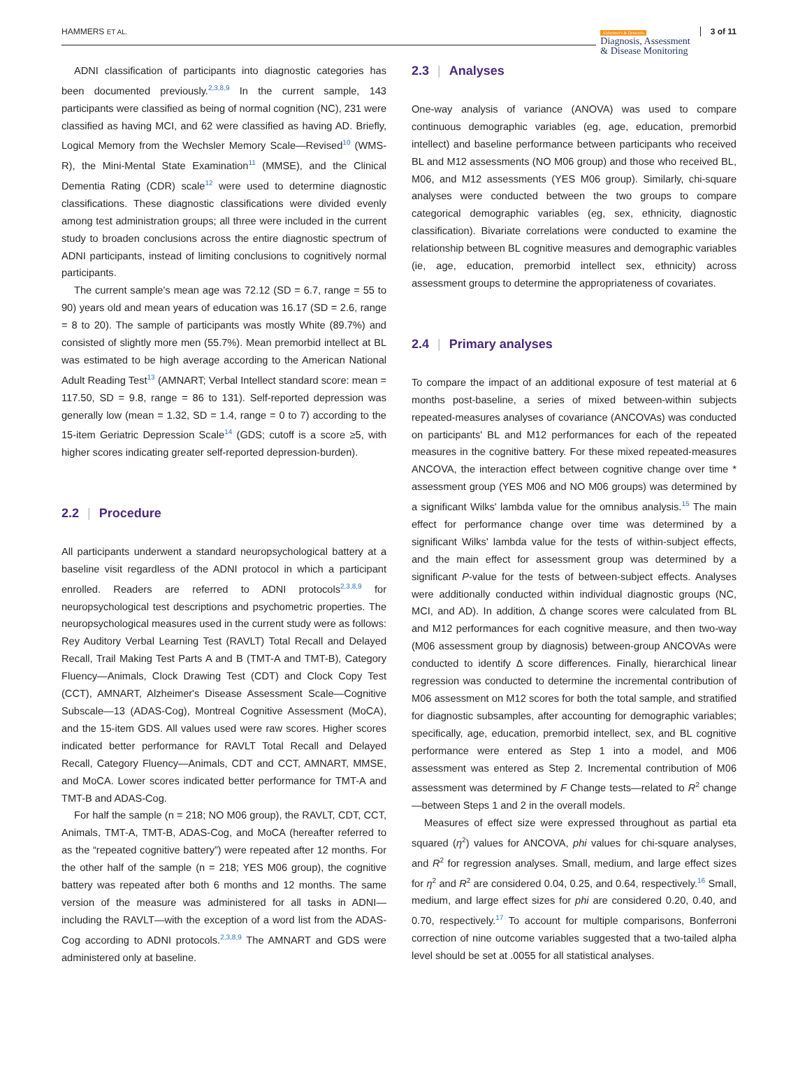HAMMERS ET AL.
Alzheimer's & Dementia
Diagnosis, Assessment
& Disease Monitoring
3 of 11
ADNI classification of participants into diagnostic categories has been documented previously.<sup>2,3,8,9</sup> In the current sample, 143 participants were classified as being of normal cognition (NC), 231 were classified as having MCI, and 62 were classified as having AD. Briefly, Logical Memory from the Wechsler Memory Scale—Revised<sup>10</sup> (WMS-R), the Mini-Mental State Examination<sup>11</sup> (MMSE), and the Clinical Dementia Rating (CDR) scale<sup>12</sup> were used to determine diagnostic classifications. These diagnostic classifications were divided evenly among test administration groups; all three were included in the current study to broaden conclusions across the entire diagnostic spectrum of ADNI participants, instead of limiting conclusions to cognitively normal participants.
The current sample's mean age was 72.12 (SD = 6.7, range = 55 to 90) years old and mean years of education was 16.17 (SD = 2.6, range = 8 to 20). The sample of participants was mostly White (89.7%) and consisted of slightly more men (55.7%). Mean premorbid intellect at BL was estimated to be high average according to the American National Adult Reading Test<sup>13</sup> (AMNART; Verbal Intellect standard score: mean = 117.50, SD = 9.8, range = 86 to 131). Self-reported depression was generally low (mean = 1.32, SD = 1.4, range = 0 to 7) according to the 15-item Geriatric Depression Scale<sup>14</sup> (GDS; cutoff is a score ≥5, with higher scores indicating greater self-reported depression-burden).
2.2 | Procedure
All participants underwent a standard neuropsychological battery at a baseline visit regardless of the ADNI protocol in which a participant enrolled. Readers are referred to ADNI protocols<sup>2,3,8,9</sup> for neuropsychological test descriptions and psychometric properties. The neuropsychological measures used in the current study were as follows: Rey Auditory Verbal Learning Test (RAVLT) Total Recall and Delayed Recall, Trail Making Test Parts A and B (TMT-A and TMT-B), Category Fluency—Animals, Clock Drawing Test (CDT) and Clock Copy Test (CCT), AMNART, Alzheimer's Disease Assessment Scale—Cognitive Subscale—13 (ADAS-Cog), Montreal Cognitive Assessment (MoCA), and the 15-item GDS. All values used were raw scores. Higher scores indicated better performance for RAVLT Total Recall and Delayed Recall, Category Fluency—Animals, CDT and CCT, AMNART, MMSE, and MoCA. Lower scores indicated better performance for TMT-A and TMT-B and ADAS-Cog.
For half the sample (n = 218; NO M06 group), the RAVLT, CDT, CCT, Animals, TMT-A, TMT-B, ADAS-Cog, and MoCA (hereafter referred to as the “repeated cognitive battery”) were repeated after 12 months. For the other half of the sample (n = 218; YES M06 group), the cognitive battery was repeated after both 6 months and 12 months. The same version of the measure was administered for all tasks in ADNI—including the RAVLT—with the exception of a word list from the ADAS-Cog according to ADNI protocols.<sup>2,3,8,9</sup> The AMNART and GDS were administered only at baseline.
2.3 | Analyses
One-way analysis of variance (ANOVA) was used to compare continuous demographic variables (eg, age, education, premorbid intellect) and baseline performance between participants who received BL and M12 assessments (NO M06 group) and those who received BL, M06, and M12 assessments (YES M06 group). Similarly, chi-square analyses were conducted between the two groups to compare categorical demographic variables (eg, sex, ethnicity, diagnostic classification). Bivariate correlations were conducted to examine the relationship between BL cognitive measures and demographic variables (ie, age, education, premorbid intellect sex, ethnicity) across assessment groups to determine the appropriateness of covariates.
2.4 | Primary analyses
To compare the impact of an additional exposure of test material at 6 months post-baseline, a series of mixed between-within subjects repeated-measures analyses of covariance (ANCOVAs) was conducted on participants' BL and M12 performances for each of the repeated measures in the cognitive battery. For these mixed repeated-measures ANCOVA, the interaction effect between cognitive change over time * assessment group (YES M06 and NO M06 groups) was determined by a significant Wilks' lambda value for the omnibus analysis.<sup>15</sup> The main effect for performance change over time was determined by a significant Wilks' lambda value for the tests of within-subject effects, and the main effect for assessment group was determined by a significant P-value for the tests of between-subject effects. Analyses were additionally conducted within individual diagnostic groups (NC, MCI, and AD). In addition, Δ change scores were calculated from BL and M12 performances for each cognitive measure, and then two-way (M06 assessment group by diagnosis) between-group ANCOVAs were conducted to identify Δ score differences. Finally, hierarchical linear regression was conducted to determine the incremental contribution of M06 assessment on M12 scores for both the total sample, and stratified for diagnostic subsamples, after accounting for demographic variables; specifically, age, education, premorbid intellect, sex, and BL cognitive performance were entered as Step 1 into a model, and M06 assessment was entered as Step 2. Incremental contribution of M06 assessment was determined by F Change tests—related to R<sup>2</sup> change—between Steps 1 and 2 in the overall models.
Measures of effect size were expressed throughout as partial eta squared (η<sup>2</sup>) values for ANCOVA, phi values for chi-square analyses, and R<sup>2</sup> for regression analyses. Small, medium, and large effect sizes for η<sup>2</sup> and R<sup>2</sup> are considered 0.04, 0.25, and 0.64, respectively.<sup>16</sup> Small, medium, and large effect sizes for phi are considered 0.20, 0.40, and 0.70, respectively.<sup>17</sup> To account for multiple comparisons, Bonferroni correction of nine outcome variables suggested that a two-tailed alpha level should be set at .0055 for all statistical analyses.